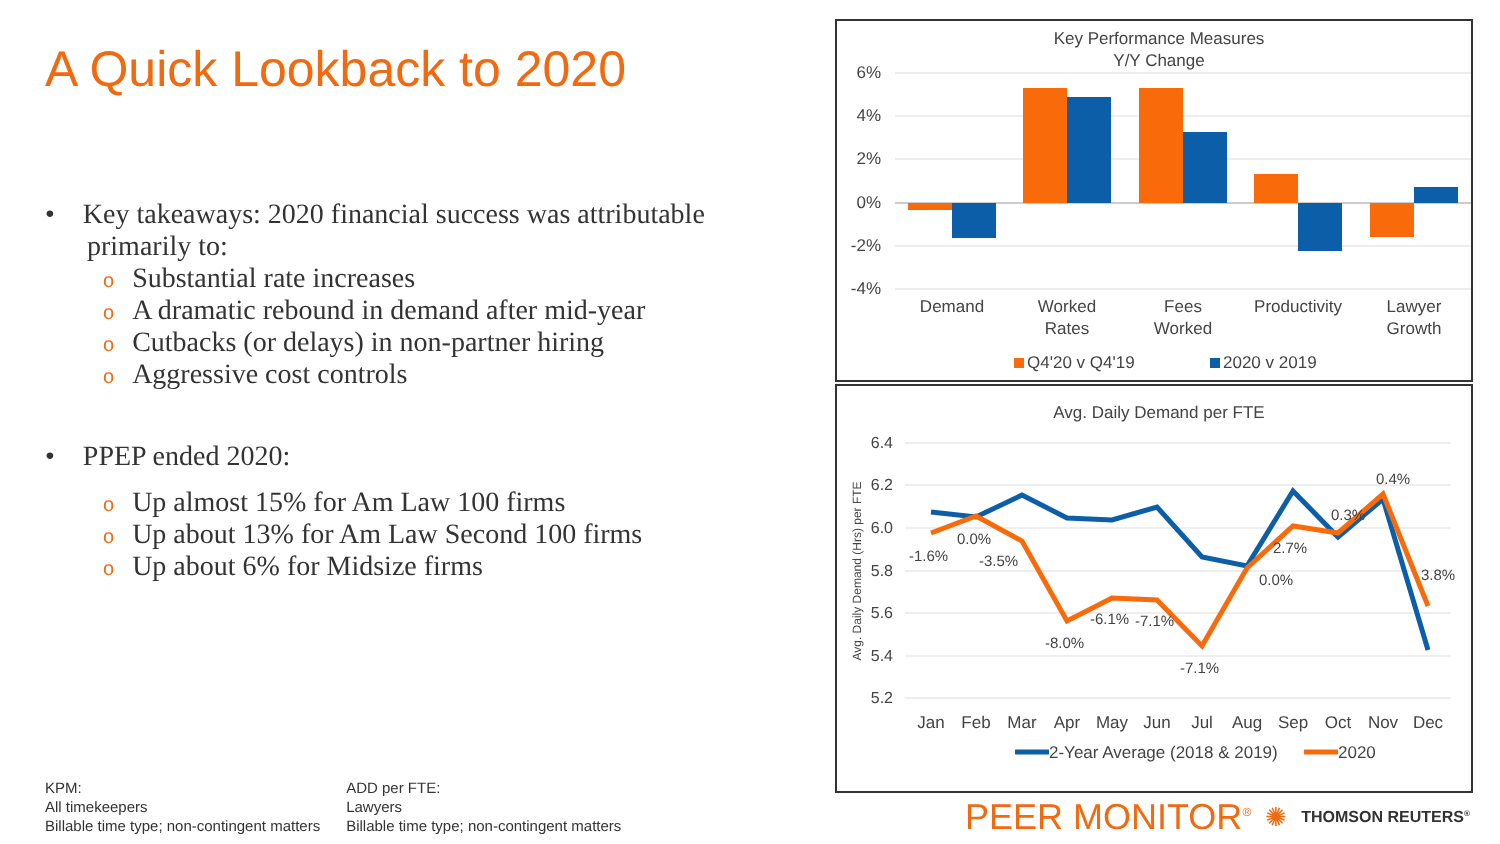A Quick Lookback to 2020
• Key takeaways: 2020 financial success was attributable
primarily to:
o Substantial rate increases
o A dramatic rebound in demand after mid-year
o Cutbacks (or delays) in non-partner hiring
o Aggressive cost controls
• PPEP ended 2020:
o Up almost 15% for Am Law 100 firms
o Up about 13% for Am Law Second 100 firms
o Up about 6% for Midsize firms
KPM:
All timekeepers
Billable time type; non-contingent matters
ADD per FTE:
Lawyers
Billable time type; non-contingent matters
Key Performance Measures
Y/Y Change
6%
4%
2%
0%
-2%
-4%
Demand
Worked
Rates
Fees
Worked
Productivity
Lawyer
Growth
Q4'20 v Q4'19
2020 v 2019
Avg. Daily Demand per FTE
6.4
6.2
6.0
5.8
5.6
5.4
5.2
Avg. Daily Demand (Hrs) per FTE
-1.6%
0.0%
-3.5%
-8.0%
-6.1%
-7.1%
-7.1%
0.0%
2.7%
0.3%
0.4%
3.8%
Jan
Feb
Mar
Apr
May
Jun
Jul
Aug
Sep
Oct
Nov
Dec
2-Year Average (2018 & 2019)
2020
PEER MONITOR<sup>®</sup> ✺ THOMSON REUTERS<sup>®</sup>